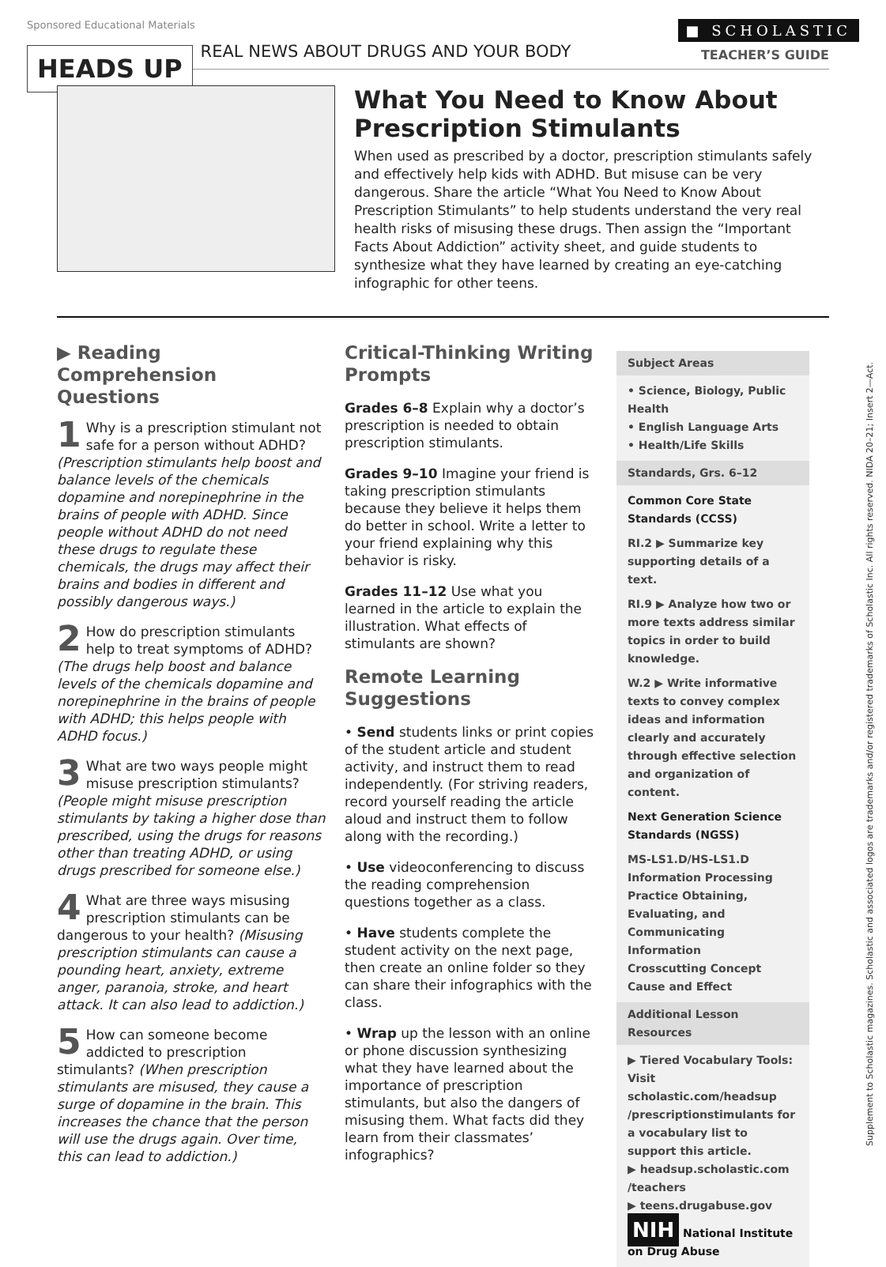Sponsored Educational Materials ■ SCHOLASTIC
HEADS UP REAL NEWS ABOUT DRUGS AND YOUR BODY TEACHER’S GUIDE
What You Need to Know About Prescription Stimulants
When used as prescribed by a doctor, prescription stimulants safely and effectively help kids with ADHD. But misuse can be very dangerous. Share the article “What You Need to Know About Prescription Stimulants” to help students understand the very real health risks of misusing these drugs. Then assign the “Important Facts About Addiction” activity sheet, and guide students to synthesize what they have learned by creating an eye-catching infographic for other teens.
▶ Reading Comprehension Questions
1 Why is a prescription stimulant not safe for a person without ADHD? (Prescription stimulants help boost and balance levels of the chemicals dopamine and norepinephrine in the brains of people with ADHD. Since people without ADHD do not need these drugs to regulate these chemicals, the drugs may affect their brains and bodies in different and possibly dangerous ways.)
2 How do prescription stimulants help to treat symptoms of ADHD? (The drugs help boost and balance levels of the chemicals dopamine and norepinephrine in the brains of people with ADHD; this helps people with ADHD focus.)
3 What are two ways people might misuse prescription stimulants? (People might misuse prescription stimulants by taking a higher dose than prescribed, using the drugs for reasons other than treating ADHD, or using drugs prescribed for someone else.)
4 What are three ways misusing prescription stimulants can be dangerous to your health? (Misusing prescription stimulants can cause a pounding heart, anxiety, extreme anger, paranoia, stroke, and heart attack. It can also lead to addiction.)
5 How can someone become addicted to prescription stimulants? (When prescription stimulants are misused, they cause a surge of dopamine in the brain. This increases the chance that the person will use the drugs again. Over time, this can lead to addiction.)
Critical-Thinking Writing Prompts
Grades 6–8 Explain why a doctor’s prescription is needed to obtain prescription stimulants.
Grades 9–10 Imagine your friend is taking prescription stimulants because they believe it helps them do better in school. Write a letter to your friend explaining why this behavior is risky.
Grades 11–12 Use what you learned in the article to explain the illustration. What effects of stimulants are shown?
Remote Learning Suggestions
• Send students links or print copies of the student article and student activity, and instruct them to read independently. (For striving readers, record yourself reading the article aloud and instruct them to follow along with the recording.)
• Use videoconferencing to discuss the reading comprehension questions together as a class.
• Have students complete the student activity on the next page, then create an online folder so they can share their infographics with the class.
• Wrap up the lesson with an online or phone discussion synthesizing what they have learned about the importance of prescription stimulants, but also the dangers of misusing them. What facts did they learn from their classmates’ infographics?
Subject Areas
• Science, Biology, Public Health
• English Language Arts
• Health/Life Skills
Standards, Grs. 6–12
Common Core State Standards (CCSS)
RI.2 ▶ Summarize key supporting details of a text.
RI.9 ▶ Analyze how two or more texts address similar topics in order to build knowledge.
W.2 ▶ Write informative texts to convey complex ideas and information clearly and accurately through effective selection and organization of content.
Next Generation Science Standards (NGSS)
MS-LS1.D/HS-LS1.D Information Processing
Practice Obtaining, Evaluating, and Communicating Information
Crosscutting Concept Cause and Effect
Additional Lesson Resources
▶ Tiered Vocabulary Tools: Visit scholastic.com/headsup /prescriptionstimulants for a vocabulary list to support this article.
▶ headsup.scholastic.com /teachers
▶ teens.drugabuse.gov
NIH National Institute on Drug Abuse
Supplement to Scholastic magazines. Scholastic and associated logos are trademarks and/or registered trademarks of Scholastic Inc. All rights reserved. NIDA 20–21; Insert 2—Act.